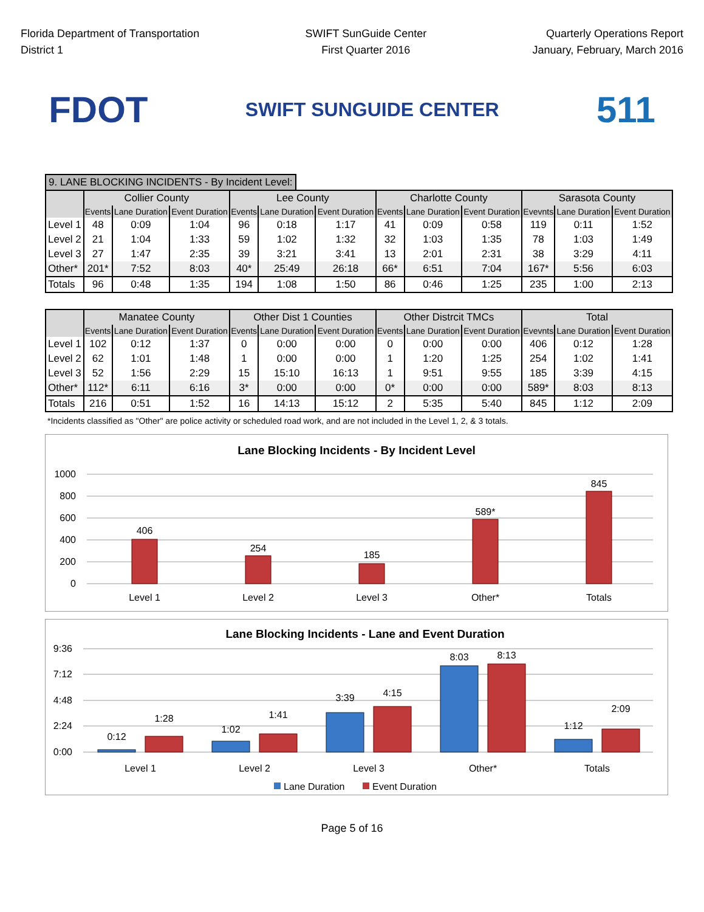Florida Department of Transportation
District 1
SWIFT SunGuide Center
First Quarter 2016
Quarterly Operations Report
January, February, March 2016
FDOT
SWIFT SUNGUIDE CENTER
511
9. LANE BLOCKING INCIDENTS - By Incident Level:
| | Collier County | | | Lee County | | | Charlotte County | | | Sarasota County | | |
| --- | --- | --- | --- | --- | --- | --- | --- | --- | --- | --- | --- | --- |
| | Events | Lane Duration | Event Duration | Events | Lane Duration | Event Duration | Events | Lane Duration | Event Duration | Evevnts | Lane Duration | Event Duration |
| Level 1 | 48 | 0:09 | 1:04 | 96 | 0:18 | 1:17 | 41 | 0:09 | 0:58 | 119 | 0:11 | 1:52 |
| Level 2 | 21 | 1:04 | 1:33 | 59 | 1:02 | 1:32 | 32 | 1:03 | 1:35 | 78 | 1:03 | 1:49 |
| Level 3 | 27 | 1:47 | 2:35 | 39 | 3:21 | 3:41 | 13 | 2:01 | 2:31 | 38 | 3:29 | 4:11 |
| Other* | 201* | 7:52 | 8:03 | 40* | 25:49 | 26:18 | 66* | 6:51 | 7:04 | 167* | 5:56 | 6:03 |
| Totals | 96 | 0:48 | 1:35 | 194 | 1:08 | 1:50 | 86 | 0:46 | 1:25 | 235 | 1:00 | 2:13 |
| | Manatee County | | | Other Dist 1 Counties | | | Other Distrcit TMCs | | | Total | | |
| --- | --- | --- | --- | --- | --- | --- | --- | --- | --- | --- | --- | --- |
| | Events | Lane Duration | Event Duration | Events | Lane Duration | Event Duration | Events | Lane Duration | Event Duration | Evevnts | Lane Duration | Event Duration |
| Level 1 | 102 | 0:12 | 1:37 | 0 | 0:00 | 0:00 | 0 | 0:00 | 0:00 | 406 | 0:12 | 1:28 |
| Level 2 | 62 | 1:01 | 1:48 | 1 | 0:00 | 0:00 | 1 | 1:20 | 1:25 | 254 | 1:02 | 1:41 |
| Level 3 | 52 | 1:56 | 2:29 | 15 | 15:10 | 16:13 | 1 | 9:51 | 9:55 | 185 | 3:39 | 4:15 |
| Other* | 112* | 6:11 | 6:16 | 3* | 0:00 | 0:00 | 0* | 0:00 | 0:00 | 589* | 8:03 | 8:13 |
| Totals | 216 | 0:51 | 1:52 | 16 | 14:13 | 15:12 | 2 | 5:35 | 5:40 | 845 | 1:12 | 2:09 |
*Incidents classified as "Other" are police activity or scheduled road work, and are not included in the Level 1, 2, & 3 totals.
Lane Blocking Incidents - By Incident Level
1000
800
600
400
200
0
406
254
185
589*
845
Level 1
Level 2
Level 3
Other*
Totals
Lane Blocking Incidents - Lane and Event Duration
9:36
7:12
4:48
2:24
0:00
0:12
1:28
1:02
1:41
3:39
4:15
8:03
8:13
1:12
2:09
Level 1
Level 2
Level 3
Other*
Totals
Lane Duration
Event Duration
Page 5 of 16